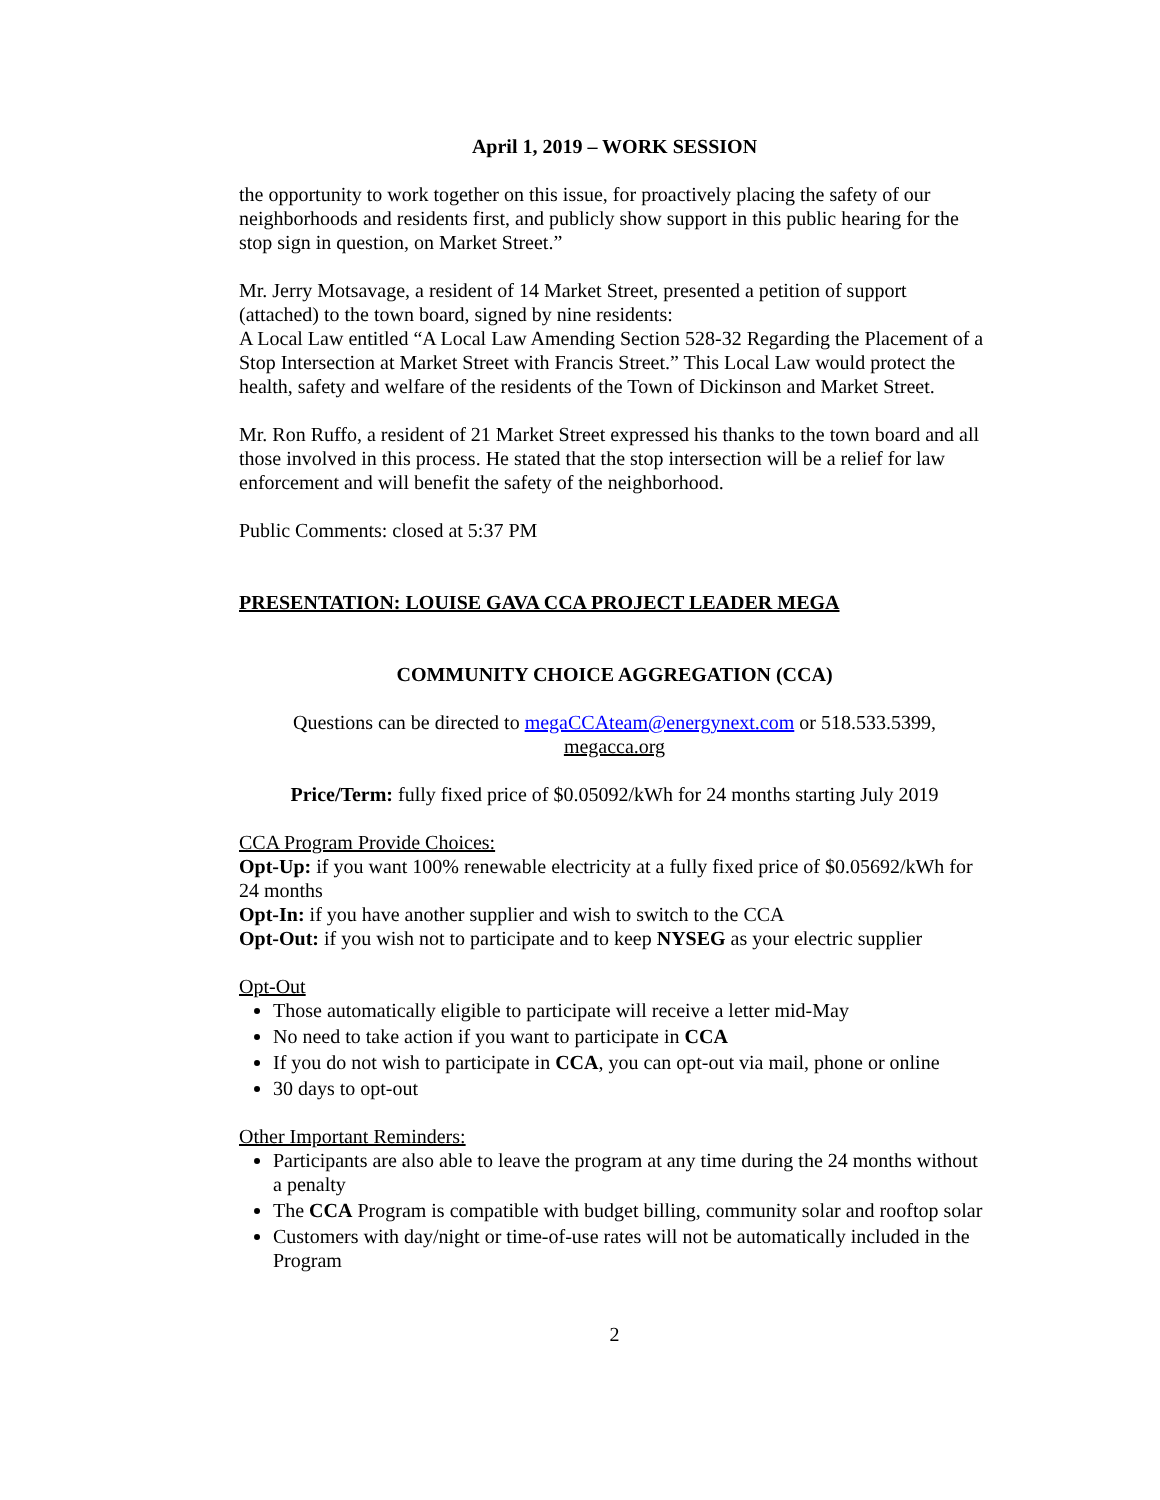April 1, 2019 – WORK SESSION
the opportunity to work together on this issue, for proactively placing the safety of our neighborhoods and residents first, and publicly show support in this public hearing for the stop sign in question, on Market Street.”
Mr. Jerry Motsavage, a resident of 14 Market Street, presented a petition of support (attached) to the town board, signed by nine residents:
A Local Law entitled “A Local Law Amending Section 528-32 Regarding the Placement of a Stop Intersection at Market Street with Francis Street.” This Local Law would protect the health, safety and welfare of the residents of the Town of Dickinson and Market Street.
Mr. Ron Ruffo, a resident of 21 Market Street expressed his thanks to the town board and all those involved in this process. He stated that the stop intersection will be a relief for law enforcement and will benefit the safety of the neighborhood.
Public Comments: closed at 5:37 PM
PRESENTATION: LOUISE GAVA CCA PROJECT LEADER MEGA
COMMUNITY CHOICE AGGREGATION (CCA)
Questions can be directed to megaCCAteam@energynext.com or 518.533.5399,
megacca.org
Price/Term: fully fixed price of $0.05092/kWh for 24 months starting July 2019
CCA Program Provide Choices:
Opt-Up: if you want 100% renewable electricity at a fully fixed price of $0.05692/kWh for 24 months
Opt-In: if you have another supplier and wish to switch to the CCA
Opt-Out: if you wish not to participate and to keep NYSEG as your electric supplier
Opt-Out
Those automatically eligible to participate will receive a letter mid-May
No need to take action if you want to participate in CCA
If you do not wish to participate in CCA, you can opt-out via mail, phone or online
30 days to opt-out
Other Important Reminders:
Participants are also able to leave the program at any time during the 24 months without a penalty
The CCA Program is compatible with budget billing, community solar and rooftop solar
Customers with day/night or time-of-use rates will not be automatically included in the Program
2